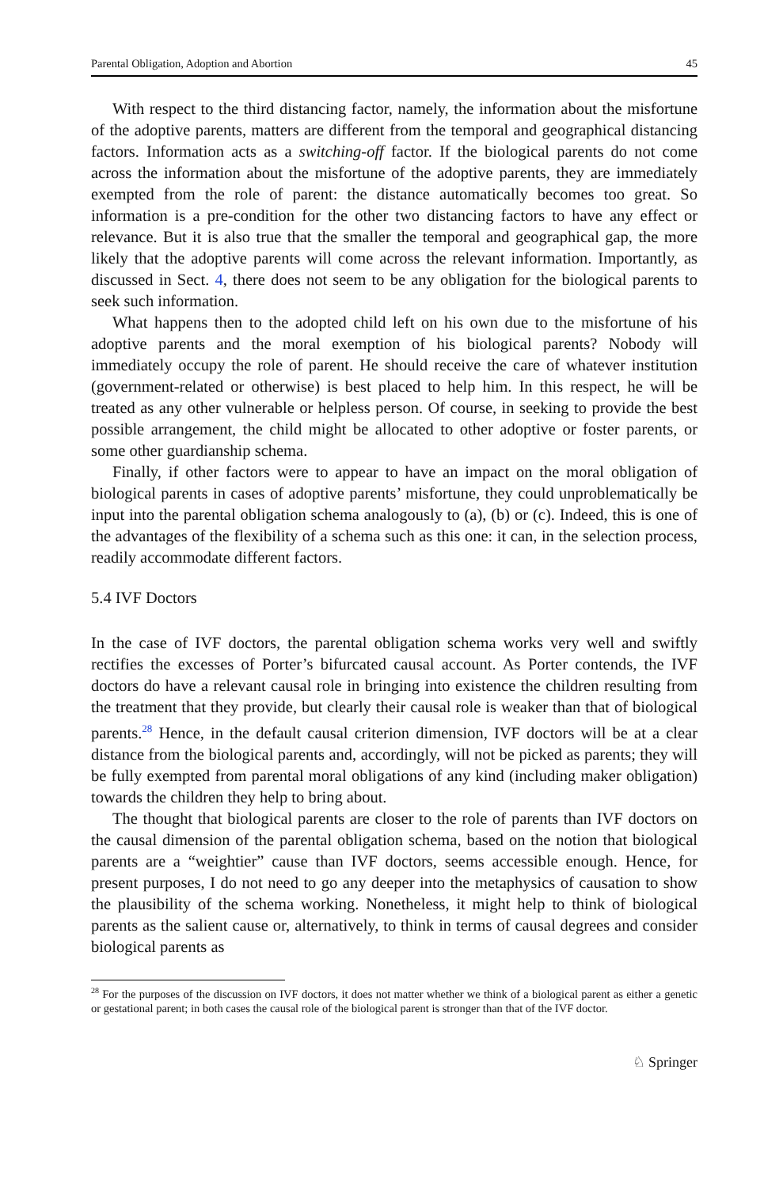Parental Obligation, Adoption and Abortion 45
With respect to the third distancing factor, namely, the information about the misfortune of the adoptive parents, matters are different from the temporal and geographical distancing factors. Information acts as a switching-off factor. If the biological parents do not come across the information about the misfortune of the adoptive parents, they are immediately exempted from the role of parent: the distance automatically becomes too great. So information is a pre-condition for the other two distancing factors to have any effect or relevance. But it is also true that the smaller the temporal and geographical gap, the more likely that the adoptive parents will come across the relevant information. Importantly, as discussed in Sect. 4, there does not seem to be any obligation for the biological parents to seek such information.
What happens then to the adopted child left on his own due to the misfortune of his adoptive parents and the moral exemption of his biological parents? Nobody will immediately occupy the role of parent. He should receive the care of whatever institution (government-related or otherwise) is best placed to help him. In this respect, he will be treated as any other vulnerable or helpless person. Of course, in seeking to provide the best possible arrangement, the child might be allocated to other adoptive or foster parents, or some other guardianship schema.
Finally, if other factors were to appear to have an impact on the moral obligation of biological parents in cases of adoptive parents’ misfortune, they could unproblematically be input into the parental obligation schema analogously to (a), (b) or (c). Indeed, this is one of the advantages of the flexibility of a schema such as this one: it can, in the selection process, readily accommodate different factors.
5.4 IVF Doctors
In the case of IVF doctors, the parental obligation schema works very well and swiftly rectifies the excesses of Porter’s bifurcated causal account. As Porter contends, the IVF doctors do have a relevant causal role in bringing into existence the children resulting from the treatment that they provide, but clearly their causal role is weaker than that of biological parents.<sup>28</sup> Hence, in the default causal criterion dimension, IVF doctors will be at a clear distance from the biological parents and, accordingly, will not be picked as parents; they will be fully exempted from parental moral obligations of any kind (including maker obligation) towards the children they help to bring about.
The thought that biological parents are closer to the role of parents than IVF doctors on the causal dimension of the parental obligation schema, based on the notion that biological parents are a “weightier” cause than IVF doctors, seems accessible enough. Hence, for present purposes, I do not need to go any deeper into the metaphysics of causation to show the plausibility of the schema working. Nonetheless, it might help to think of biological parents as the salient cause or, alternatively, to think in terms of causal degrees and consider biological parents as
<sup>28</sup> For the purposes of the discussion on IVF doctors, it does not matter whether we think of a biological parent as either a genetic or gestational parent; in both cases the causal role of the biological parent is stronger than that of the IVF doctor.
♘ Springer